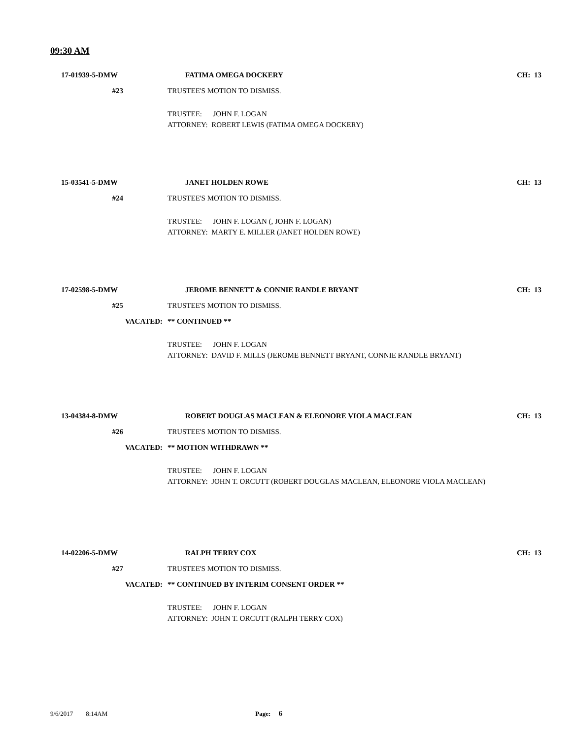09:30 AM
17-01939-5-DMW FATIMA OMEGA DOCKERY CH: 13
#23 TRUSTEE'S MOTION TO DISMISS.
TRUSTEE: JOHN F. LOGAN
ATTORNEY: ROBERT LEWIS (FATIMA OMEGA DOCKERY)
15-03541-5-DMW JANET HOLDEN ROWE CH: 13
#24 TRUSTEE'S MOTION TO DISMISS.
TRUSTEE: JOHN F. LOGAN (, JOHN F. LOGAN)
ATTORNEY: MARTY E. MILLER (JANET HOLDEN ROWE)
17-02598-5-DMW
JEROME BENNETT & CONNIE RANDLE BRYANT
CH: 13
#25 TRUSTEE'S MOTION TO DISMISS.
VACATED: ** CONTINUED **
TRUSTEE: JOHN F. LOGAN
ATTORNEY: DAVID F. MILLS (JEROME BENNETT BRYANT, CONNIE RANDLE BRYANT)
13-04384-8-DMW
ROBERT DOUGLAS MACLEAN & ELEONORE VIOLA MACLEAN
CH: 13
#26 TRUSTEE'S MOTION TO DISMISS.
VACATED: ** MOTION WITHDRAWN **
TRUSTEE: JOHN F. LOGAN
ATTORNEY: JOHN T. ORCUTT (ROBERT DOUGLAS MACLEAN, ELEONORE VIOLA MACLEAN)
14-02206-5-DMW RALPH TERRY COX CH: 13
#27 TRUSTEE'S MOTION TO DISMISS.
VACATED:
** CONTINUED BY INTERIM CONSENT ORDER **
TRUSTEE: JOHN F. LOGAN
ATTORNEY: JOHN T. ORCUTT (RALPH TERRY COX)
9/6/2017 8:14AM Page: 6